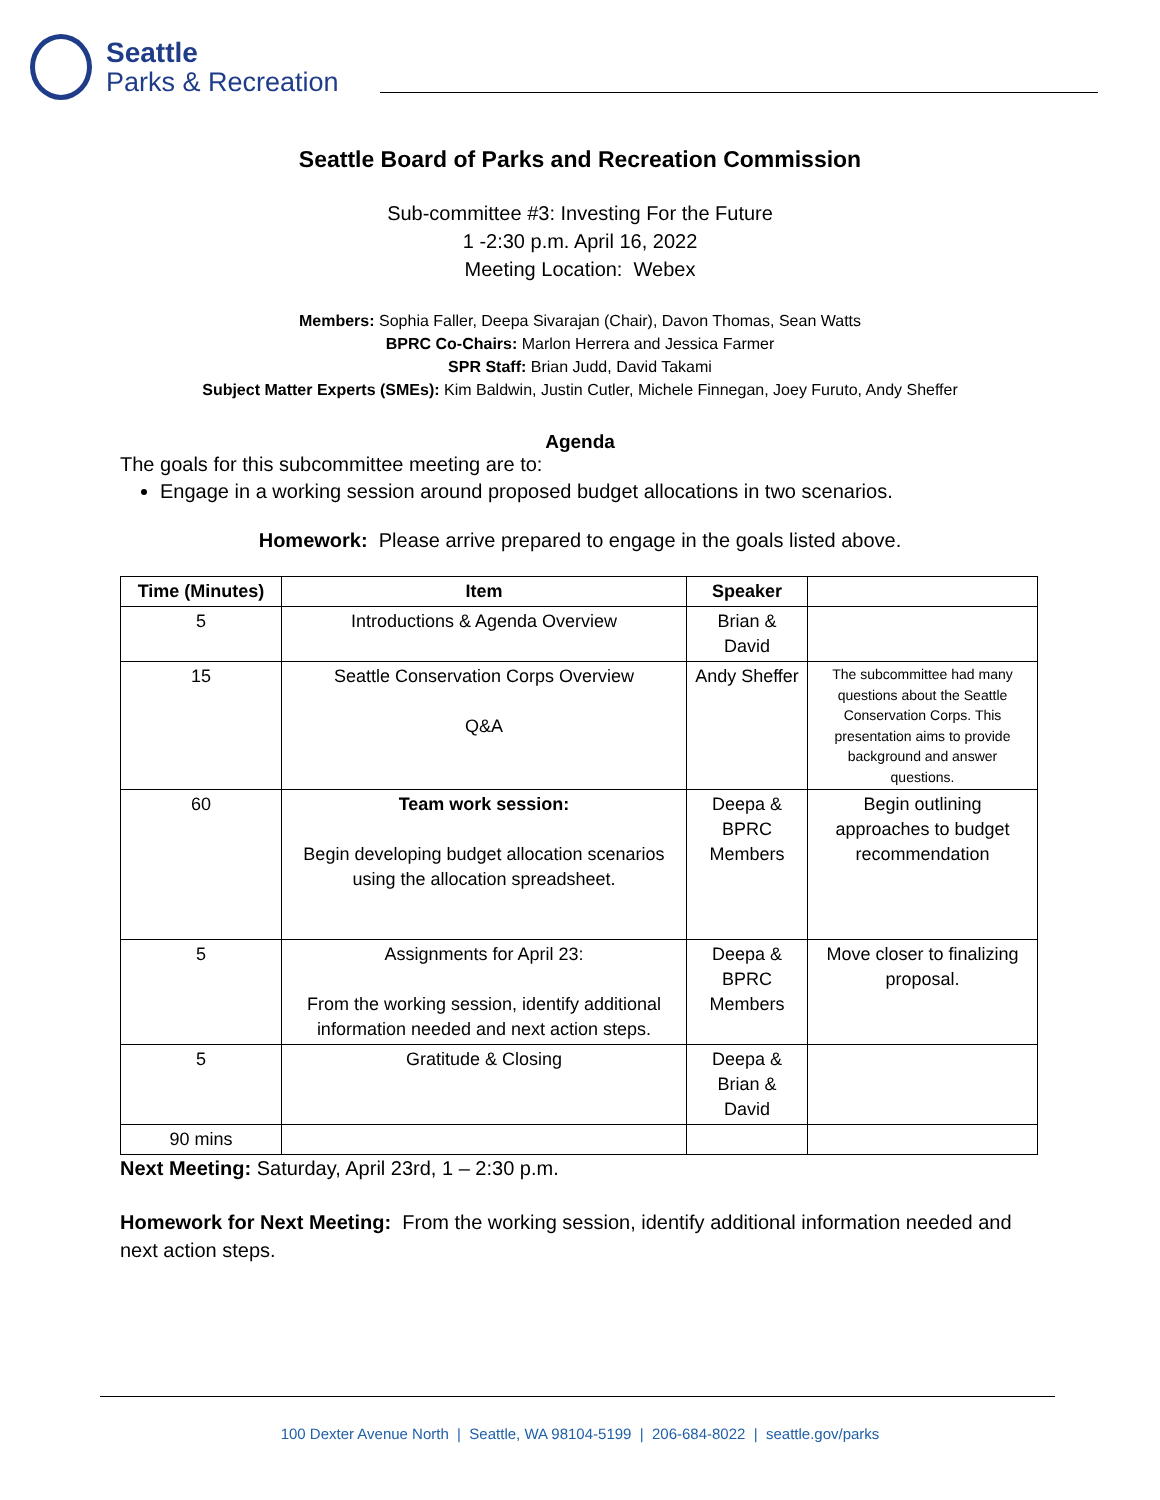Seattle
Parks & Recreation
Seattle Board of Parks and Recreation Commission
Sub-committee #3: Investing For the Future
1 -2:30 p.m. April 16, 2022
Meeting Location: Webex
Members: Sophia Faller, Deepa Sivarajan (Chair), Davon Thomas, Sean Watts
BPRC Co-Chairs: Marlon Herrera and Jessica Farmer
SPR Staff: Brian Judd, David Takami
Subject Matter Experts (SMEs): Kim Baldwin, Justin Cutler, Michele Finnegan, Joey Furuto, Andy Sheffer
Agenda
The goals for this subcommittee meeting are to:
Engage in a working session around proposed budget allocations in two scenarios.
Homework: Please arrive prepared to engage in the goals listed above.
| Time (Minutes) | Item | Speaker | |
| --- | --- | --- | --- |
| 5 | Introductions & Agenda Overview | Brian & David | |
| 15 | Seattle Conservation Corps Overview Q&A | Andy Sheffer | The subcommittee had many questions about the Seattle Conservation Corps. This presentation aims to provide background and answer questions. |
| 60 | Team work session: Begin developing budget allocation scenarios using the allocation spreadsheet. | Deepa & BPRC Members | Begin outlining approaches to budget recommendation |
| 5 | Assignments for April 23: From the working session, identify additional information needed and next action steps. | Deepa & BPRC Members | Move closer to finalizing proposal. |
| 5 | Gratitude & Closing | Deepa & Brian & David | |
| 90 mins | | | |
Next Meeting: Saturday, April 23rd, 1 – 2:30 p.m.
Homework for Next Meeting: From the working session, identify additional information needed and next action steps.
100 Dexter Avenue North | Seattle, WA 98104-5199 | 206-684-8022 | seattle.gov/parks